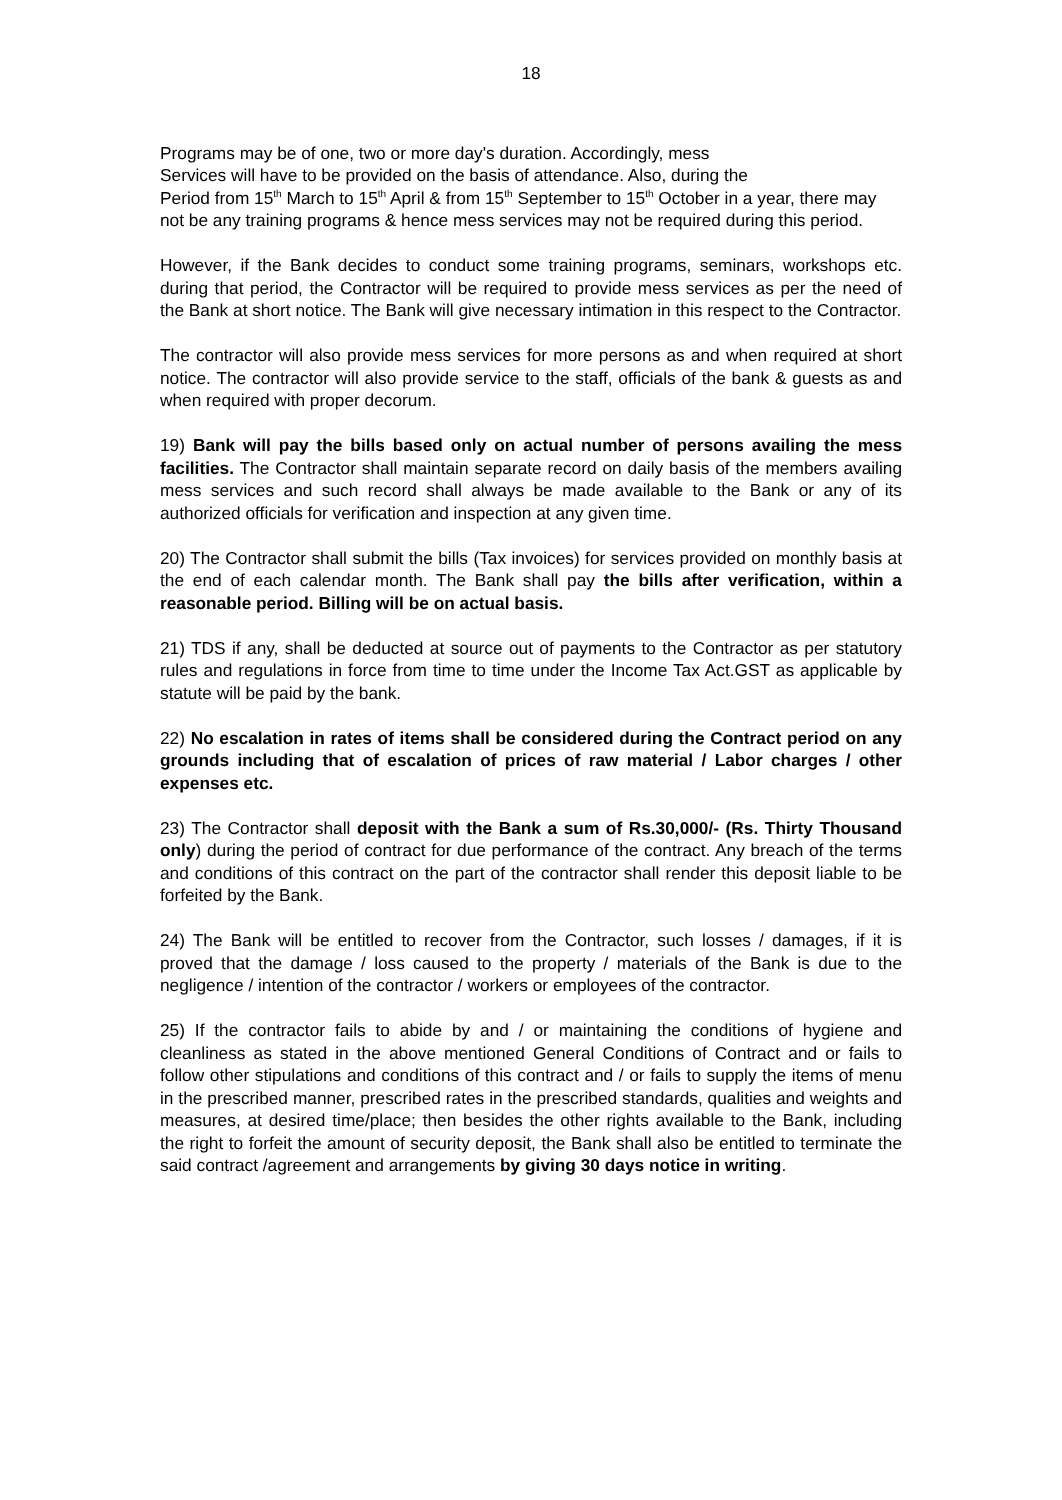18
Programs may be of one, two or more day's duration. Accordingly, mess
Services will have to be provided on the basis of attendance. Also, during the
Period from 15<sup>th</sup> March to 15<sup>th</sup> April & from 15<sup>th</sup> September to 15<sup>th</sup> October in a year, there may not be any training programs & hence mess services may not be required during this period.
However, if the Bank decides to conduct some training programs, seminars, workshops etc. during that period, the Contractor will be required to provide mess services as per the need of the Bank at short notice. The Bank will give necessary intimation in this respect to the Contractor.
The contractor will also provide mess services for more persons as and when required at short notice. The contractor will also provide service to the staff, officials of the bank & guests as and when required with proper decorum.
19) Bank will pay the bills based only on actual number of persons availing the mess facilities. The Contractor shall maintain separate record on daily basis of the members availing mess services and such record shall always be made available to the Bank or any of its authorized officials for verification and inspection at any given time.
20) The Contractor shall submit the bills (Tax invoices) for services provided on monthly basis at the end of each calendar month. The Bank shall pay the bills after verification, within a reasonable period. Billing will be on actual basis.
21) TDS if any, shall be deducted at source out of payments to the Contractor as per statutory rules and regulations in force from time to time under the Income Tax Act.GST as applicable by statute will be paid by the bank.
22) No escalation in rates of items shall be considered during the Contract period on any grounds including that of escalation of prices of raw material / Labor charges / other expenses etc.
23) The Contractor shall deposit with the Bank a sum of Rs.30,000/- (Rs. Thirty Thousand only) during the period of contract for due performance of the contract. Any breach of the terms and conditions of this contract on the part of the contractor shall render this deposit liable to be forfeited by the Bank.
24) The Bank will be entitled to recover from the Contractor, such losses / damages, if it is proved that the damage / loss caused to the property / materials of the Bank is due to the negligence / intention of the contractor / workers or employees of the contractor.
25) If the contractor fails to abide by and / or maintaining the conditions of hygiene and cleanliness as stated in the above mentioned General Conditions of Contract and or fails to follow other stipulations and conditions of this contract and / or fails to supply the items of menu in the prescribed manner, prescribed rates in the prescribed standards, qualities and weights and measures, at desired time/place; then besides the other rights available to the Bank, including the right to forfeit the amount of security deposit, the Bank shall also be entitled to terminate the said contract /agreement and arrangements by giving 30 days notice in writing.